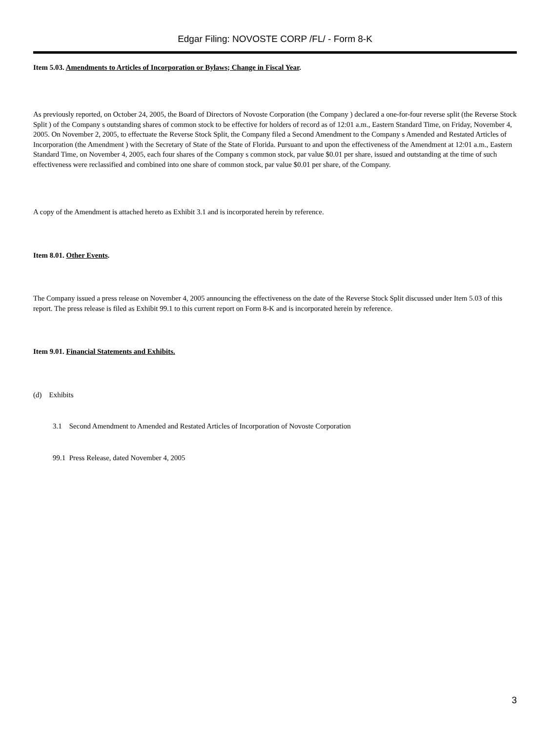Edgar Filing: NOVOSTE CORP /FL/ - Form 8-K
Item 5.03. Amendments to Articles of Incorporation or Bylaws; Change in Fiscal Year.
As previously reported, on October 24, 2005, the Board of Directors of Novoste Corporation (the Company ) declared a one-for-four reverse split (the Reverse Stock Split ) of the Company s outstanding shares of common stock to be effective for holders of record as of 12:01 a.m., Eastern Standard Time, on Friday, November 4, 2005. On November 2, 2005, to effectuate the Reverse Stock Split, the Company filed a Second Amendment to the Company s Amended and Restated Articles of Incorporation (the Amendment ) with the Secretary of State of the State of Florida. Pursuant to and upon the effectiveness of the Amendment at 12:01 a.m., Eastern Standard Time, on November 4, 2005, each four shares of the Company s common stock, par value $0.01 per share, issued and outstanding at the time of such effectiveness were reclassified and combined into one share of common stock, par value $0.01 per share, of the Company.
A copy of the Amendment is attached hereto as Exhibit 3.1 and is incorporated herein by reference.
Item 8.01. Other Events.
The Company issued a press release on November 4, 2005 announcing the effectiveness on the date of the Reverse Stock Split discussed under Item 5.03 of this report. The press release is filed as Exhibit 99.1 to this current report on Form 8-K and is incorporated herein by reference.
Item 9.01. Financial Statements and Exhibits.
(d) Exhibits
3.1 Second Amendment to Amended and Restated Articles of Incorporation of Novoste Corporation
99.1 Press Release, dated November 4, 2005
3